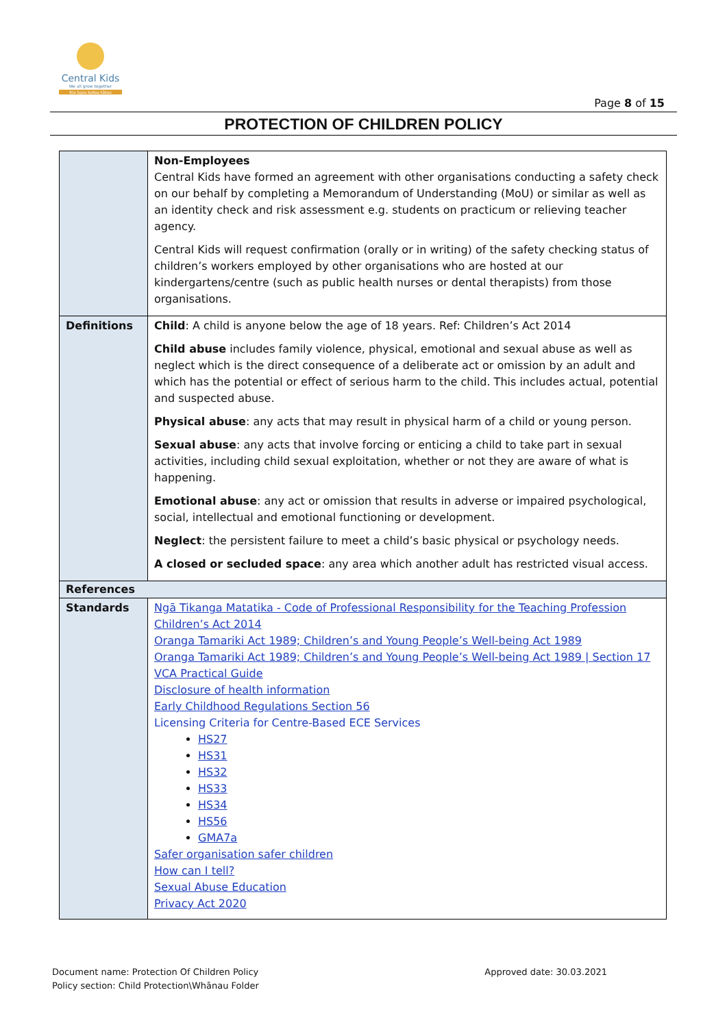Central Kids
We all grow together
Kia tupu katoa tātou
Page 8 of 15
PROTECTION OF CHILDREN POLICY
| | Non-Employees Central Kids have formed an agreement with other organisations conducting a safety check on our behalf by completing a Memorandum of Understanding (MoU) or similar as well as an identity check and risk assessment e.g. students on practicum or relieving teacher agency. Central Kids will request confirmation (orally or in writing) of the safety checking status of children’s workers employed by other organisations who are hosted at our kindergartens/centre (such as public health nurses or dental therapists) from those organisations. |
| Definitions | Child : A child is anyone below the age of 18 years. Ref: Children’s Act 2014 Child abuse includes family violence, physical, emotional and sexual abuse as well as neglect which is the direct consequence of a deliberate act or omission by an adult and which has the potential or effect of serious harm to the child. This includes actual, potential and suspected abuse. Physical abuse : any acts that may result in physical harm of a child or young person. Sexual abuse : any acts that involve forcing or enticing a child to take part in sexual activities, including child sexual exploitation, whether or not they are aware of what is happening. Emotional abuse : any act or omission that results in adverse or impaired psychological, social, intellectual and emotional functioning or development. Neglect : the persistent failure to meet a child’s basic physical or psychology needs. A closed or secluded space : any area which another adult has restricted visual access. |
| References | |
| Standards | Ngā Tikanga Matatika - Code of Professional Responsibility for the Teaching Profession Children’s Act 2014 Oranga Tamariki Act 1989; Children’s and Young People’s Well-being Act 1989 Oranga Tamariki Act 1989; Children’s and Young People’s Well-being Act 1989 / Section 17 VCA Practical Guide Disclosure of health information Early Childhood Regulations Section 56 Licensing Criteria for Centre-Based ECE Services HS27 HS31 HS32 HS33 HS34 HS56 GMA7a Safer organisation safer children How can I tell? Sexual Abuse Education Privacy Act 2020 |
Document name: Protection Of Children Policy
Policy section: Child Protection\Whānau Folder
Approved date: 30.03.2021